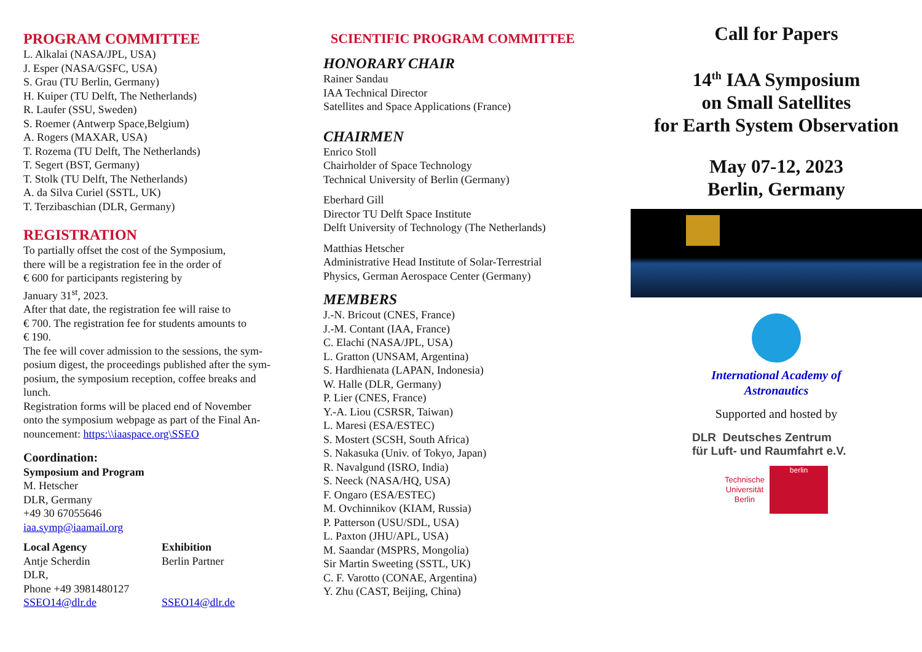PROGRAM COMMITTEE
L. Alkalai (NASA/JPL, USA)
J. Esper (NASA/GSFC, USA)
S. Grau (TU Berlin, Germany)
H. Kuiper (TU Delft, The Netherlands)
R. Laufer (SSU, Sweden)
S. Roemer (Antwerp Space,Belgium)
A. Rogers (MAXAR, USA)
T. Rozema (TU Delft, The Netherlands)
T. Segert (BST, Germany)
T. Stolk (TU Delft, The Netherlands)
A. da Silva Curiel (SSTL, UK)
T. Terzibaschian (DLR, Germany)
REGISTRATION
To partially offset the cost of the Symposium,
there will be a registration fee in the order of
€ 600 for participants registering by
January 31<sup>st</sup>, 2023.
After that date, the registration fee will raise to
€ 700. The registration fee for students amounts to
€ 190.
The fee will cover admission to the sessions, the sym-
posium digest, the proceedings published after the sym-
posium, the symposium reception, coffee breaks and
lunch.
Registration forms will be placed end of November
onto the symposium webpage as part of the Final An-
nouncement: https:\\iaaspace.org\SSEO
Coordination:
Symposium and Program
M. Hetscher
DLR, Germany
+49 30 67055646
iaa.symp@iaamail.org
Local Agency
Antje Scherdin
DLR,
Phone +49 3981480127
SSEO14@dlr.de
Exhibition
Berlin Partner
SSEO14@dlr.de
SCIENTIFIC PROGRAM COMMITTEE
HONORARY CHAIR
Rainer Sandau
IAA Technical Director
Satellites and Space Applications (France)
CHAIRMEN
Enrico Stoll
Chairholder of Space Technology
Technical University of Berlin (Germany)
Eberhard Gill
Director TU Delft Space Institute
Delft University of Technology (The Netherlands)
Matthias Hetscher
Administrative Head Institute of Solar-Terrestrial
Physics, German Aerospace Center (Germany)
MEMBERS
J.-N. Bricout (CNES, France)
J.-M. Contant (IAA, France)
C. Elachi (NASA/JPL, USA)
L. Gratton (UNSAM, Argentina)
S. Hardhienata (LAPAN, Indonesia)
W. Halle (DLR, Germany)
P. Lier (CNES, France)
Y.-A. Liou (CSRSR, Taiwan)
L. Maresi (ESA/ESTEC)
S. Mostert (SCSH, South Africa)
S. Nakasuka (Univ. of Tokyo, Japan)
R. Navalgund (ISRO, India)
S. Neeck (NASA/HQ, USA)
F. Ongaro (ESA/ESTEC)
M. Ovchinnikov (KIAM, Russia)
P. Patterson (USU/SDL, USA)
L. Paxton (JHU/APL, USA)
M. Saandar (MSPRS, Mongolia)
Sir Martin Sweeting (SSTL, UK)
C. F. Varotto (CONAE, Argentina)
Y. Zhu (CAST, Beijing, China)
Call for Papers
14<sup>th</sup> IAA Symposium
on Small Satellites
for Earth System Observation
May 07-12, 2023
Berlin, Germany
International Academy of
Astronautics
Supported and hosted by
DLR Deutsches Zentrum
für Luft- und Raumfahrt e.V.
Technische
Universität
Berlin
berlin